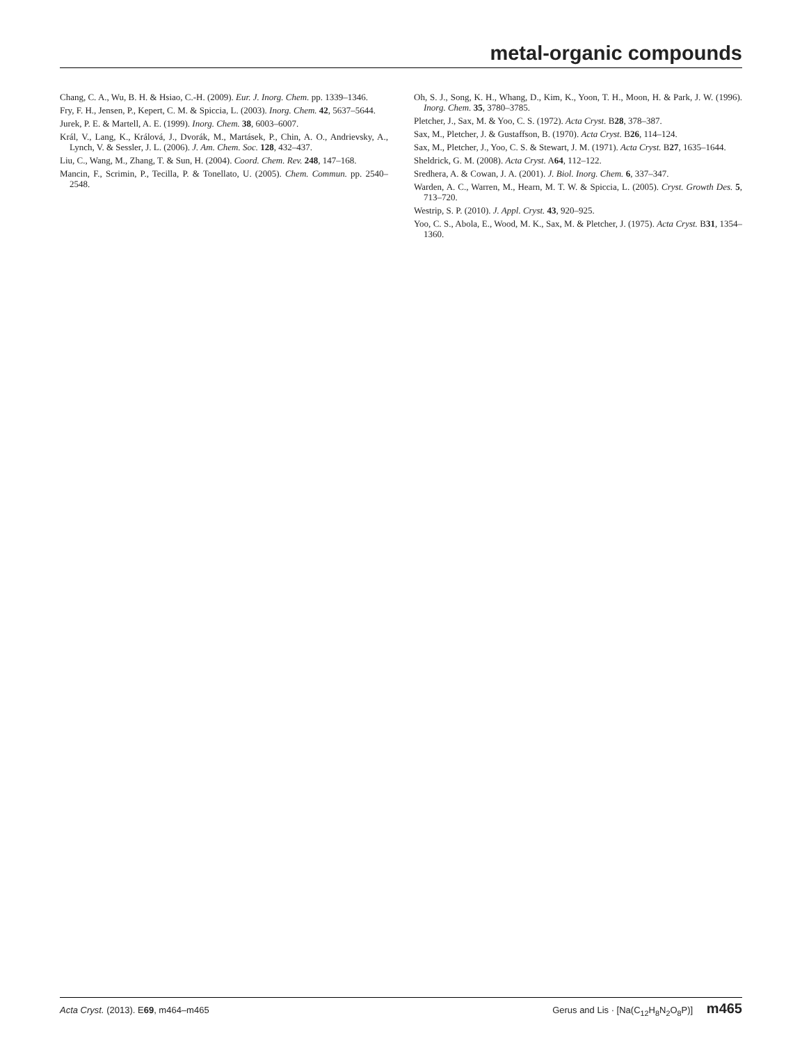metal-organic compounds
Chang, C. A., Wu, B. H. & Hsiao, C.-H. (2009). Eur. J. Inorg. Chem. pp. 1339–1346.
Fry, F. H., Jensen, P., Kepert, C. M. & Spiccia, L. (2003). Inorg. Chem. 42, 5637–5644.
Jurek, P. E. & Martell, A. E. (1999). Inorg. Chem. 38, 6003–6007.
Král, V., Lang, K., Králová, J., Dvorák, M., Martásek, P., Chin, A. O., Andrievsky, A., Lynch, V. & Sessler, J. L. (2006). J. Am. Chem. Soc. 128, 432–437.
Liu, C., Wang, M., Zhang, T. & Sun, H. (2004). Coord. Chem. Rev. 248, 147–168.
Mancin, F., Scrimin, P., Tecilla, P. & Tonellato, U. (2005). Chem. Commun. pp. 2540–2548.
Oh, S. J., Song, K. H., Whang, D., Kim, K., Yoon, T. H., Moon, H. & Park, J. W. (1996). Inorg. Chem. 35, 3780–3785.
Pletcher, J., Sax, M. & Yoo, C. S. (1972). Acta Cryst. B28, 378–387.
Sax, M., Pletcher, J. & Gustaffson, B. (1970). Acta Cryst. B26, 114–124.
Sax, M., Pletcher, J., Yoo, C. S. & Stewart, J. M. (1971). Acta Cryst. B27, 1635–1644.
Sheldrick, G. M. (2008). Acta Cryst. A64, 112–122.
Sredhera, A. & Cowan, J. A. (2001). J. Biol. Inorg. Chem. 6, 337–347.
Warden, A. C., Warren, M., Hearn, M. T. W. & Spiccia, L. (2005). Cryst. Growth Des. 5, 713–720.
Westrip, S. P. (2010). J. Appl. Cryst. 43, 920–925.
Yoo, C. S., Abola, E., Wood, M. K., Sax, M. & Pletcher, J. (1975). Acta Cryst. B31, 1354–1360.
Acta Cryst. (2013). E69, m464–m465 Gerus and Lis · [Na(C<sub>12</sub>H<sub>8</sub>N<sub>2</sub>O<sub>8</sub>P)] m465